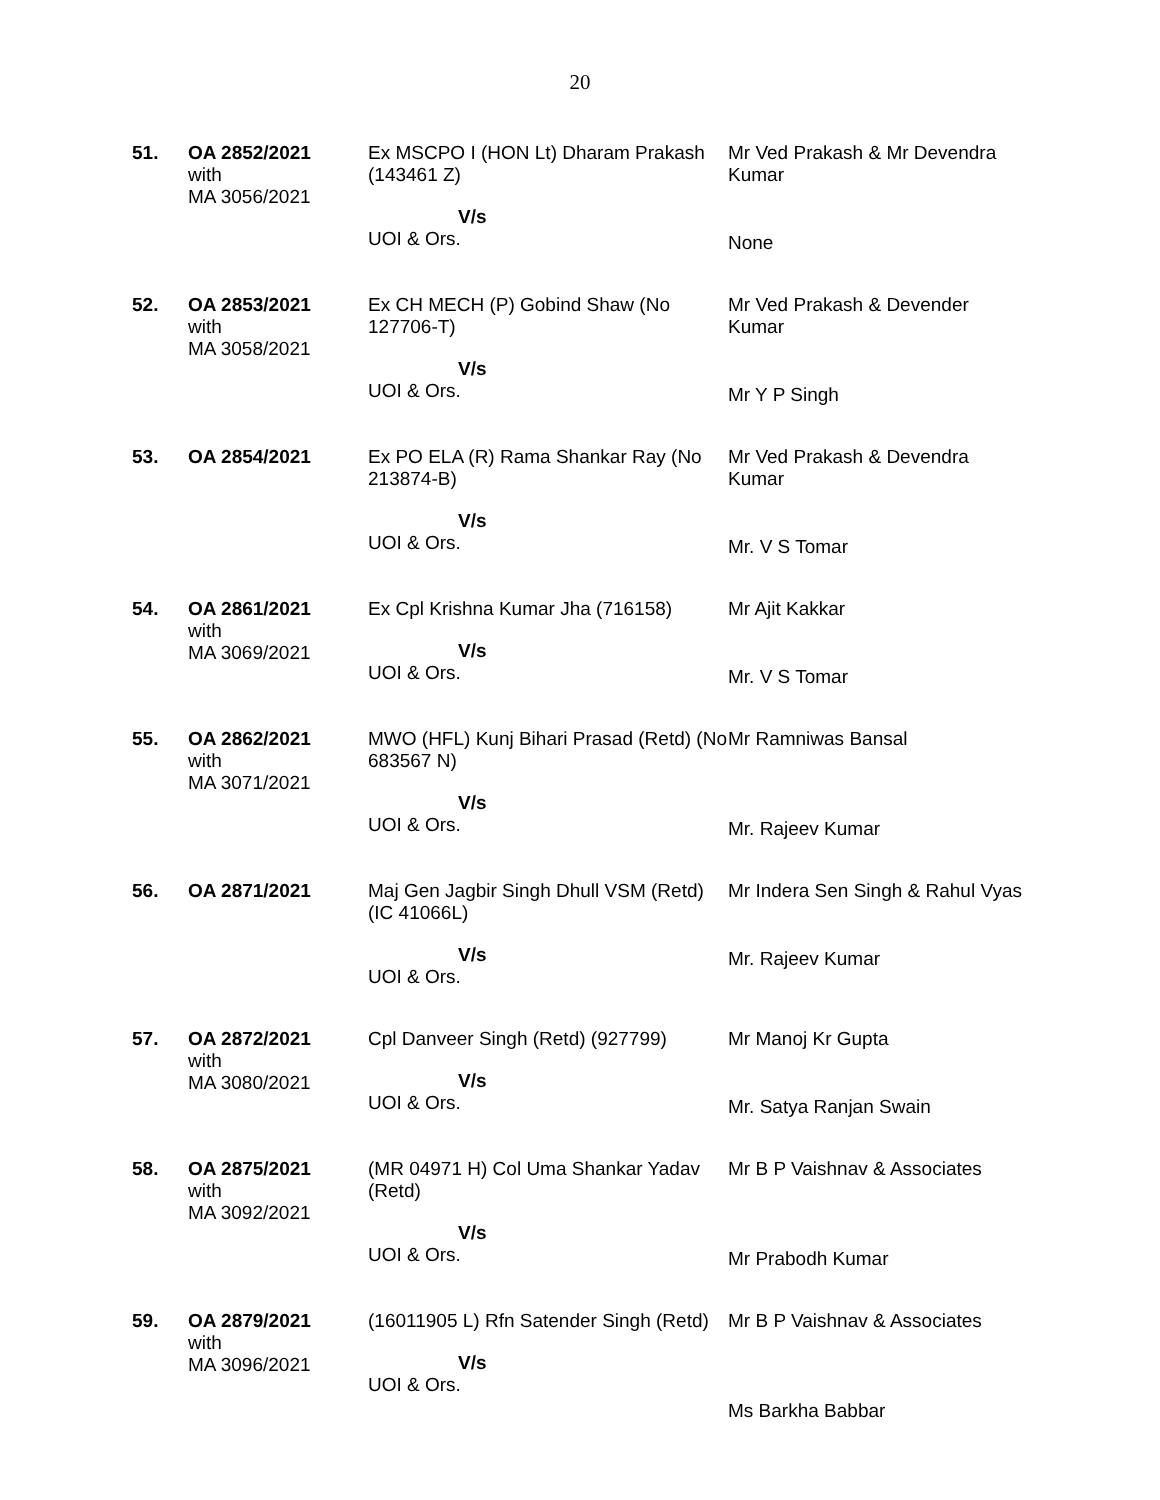20
| 51. | OA 2852/2021 with MA 3056/2021 | Ex MSCPO I (HON Lt) Dharam Prakash (143461 Z) V/s UOI & Ors. | Mr Ved Prakash & Mr Devendra Kumar None |
| 52. | OA 2853/2021 with MA 3058/2021 | Ex CH MECH (P) Gobind Shaw (No 127706-T) V/s UOI & Ors. | Mr Ved Prakash & Devender Kumar Mr Y P Singh |
| 53. | OA 2854/2021 | Ex PO ELA (R) Rama Shankar Ray (No 213874-B) V/s UOI & Ors. | Mr Ved Prakash & Devendra Kumar Mr. V S Tomar |
| 54. | OA 2861/2021 with MA 3069/2021 | Ex Cpl Krishna Kumar Jha (716158) V/s UOI & Ors. | Mr Ajit Kakkar Mr. V S Tomar |
| 55. | OA 2862/2021 with MA 3071/2021 | MWO (HFL) Kunj Bihari Prasad (Retd) (No 683567 N) V/s UOI & Ors. | Mr Ramniwas Bansal Mr. Rajeev Kumar |
| 56. | OA 2871/2021 | Maj Gen Jagbir Singh Dhull VSM (Retd) (IC 41066L) V/s UOI & Ors. | Mr Indera Sen Singh & Rahul Vyas Mr. Rajeev Kumar |
| 57. | OA 2872/2021 with MA 3080/2021 | Cpl Danveer Singh (Retd) (927799) V/s UOI & Ors. | Mr Manoj Kr Gupta Mr. Satya Ranjan Swain |
| 58. | OA 2875/2021 with MA 3092/2021 | (MR 04971 H) Col Uma Shankar Yadav (Retd) V/s UOI & Ors. | Mr B P Vaishnav & Associates Mr Prabodh Kumar |
| 59. | OA 2879/2021 with MA 3096/2021 | (16011905 L) Rfn Satender Singh (Retd) V/s UOI & Ors. | Mr B P Vaishnav & Associates Ms Barkha Babbar |